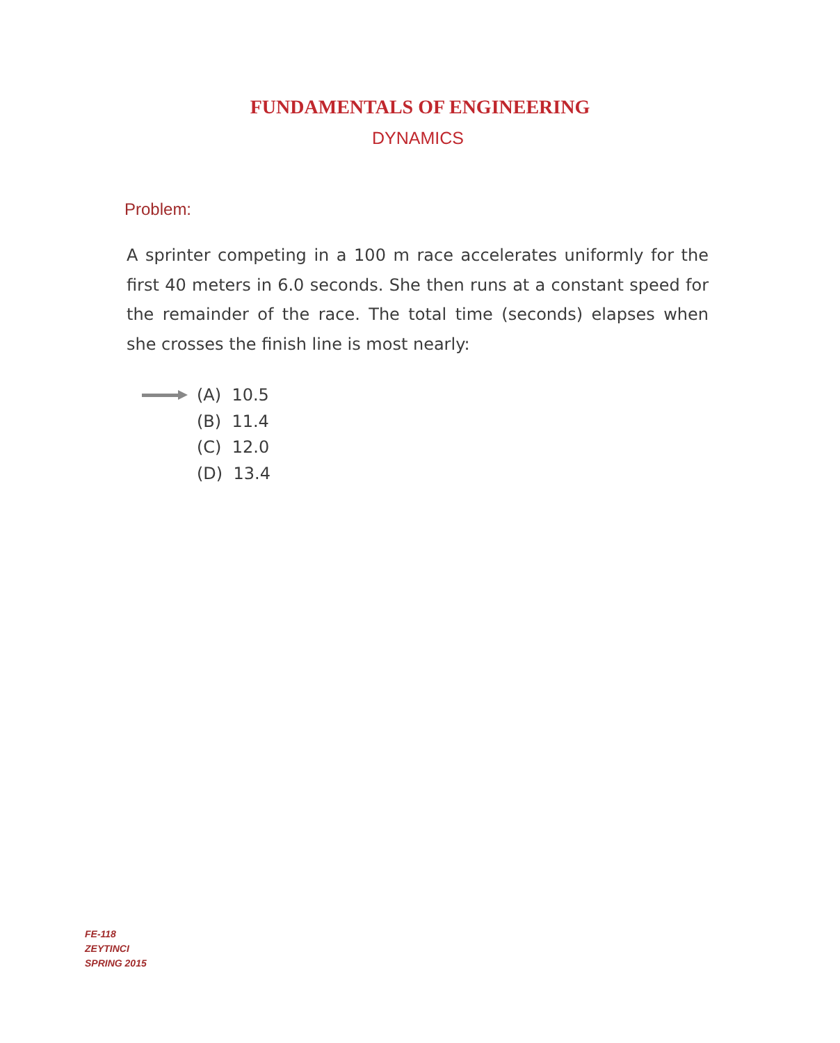FUNDAMENTALS OF ENGINEERING
DYNAMICS
Problem:
A sprinter competing in a 100 m race accelerates uniformly for the first 40 meters in 6.0 seconds. She then runs at a constant speed for the remainder of the race. The total time (seconds) elapses when she crosses the finish line is most nearly:
(A) 10.5
(B) 11.4
(C) 12.0
(D) 13.4
FE-118
ZEYTINCI
SPRING 2015